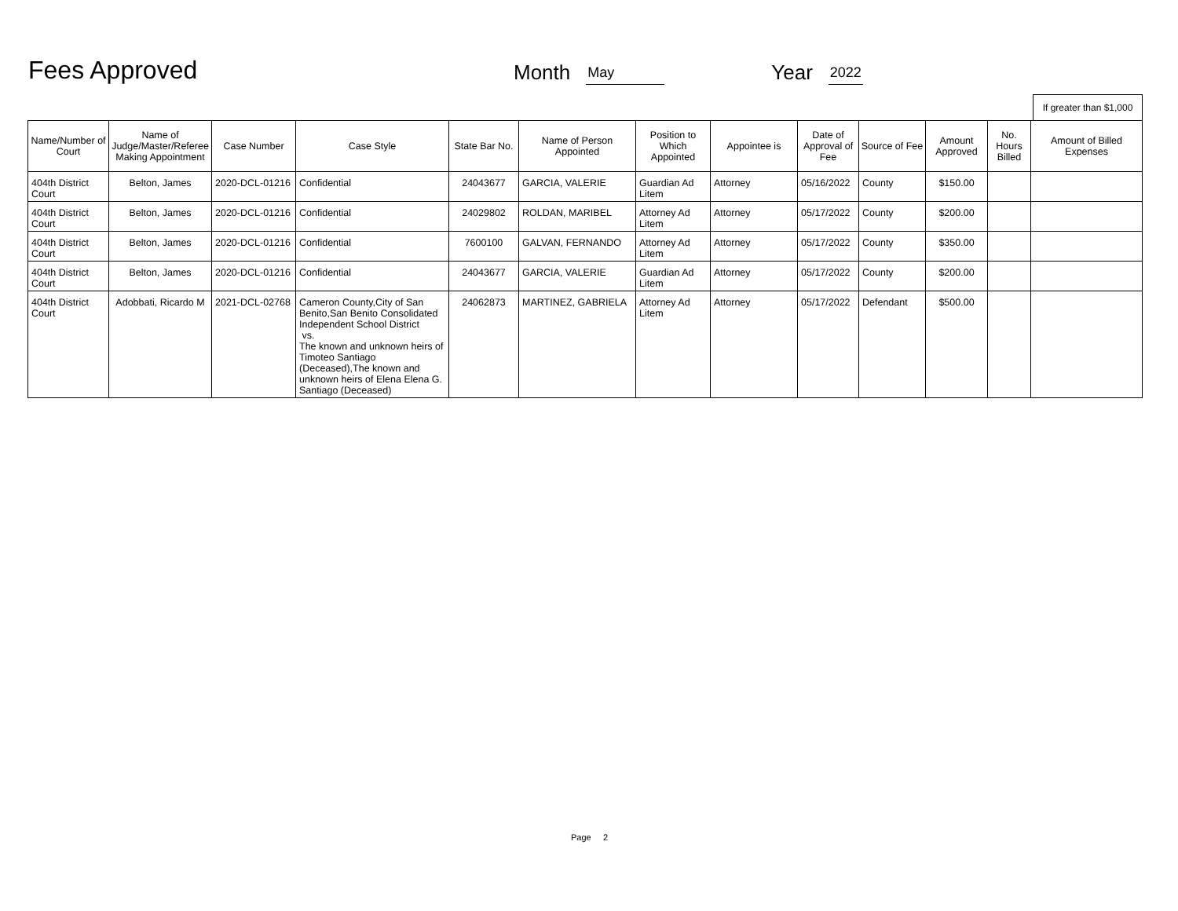Fees Approved
Month May Year 2022
If greater than $1,000
| Name/Number of Court | Name of Judge/Master/Referee Making Appointment | Case Number | Case Style | State Bar No. | Name of Person Appointed | Position to Which Appointed | Appointee is | Date of Approval of Fee | Source of Fee | Amount Approved | No. Hours Billed | Amount of Billed Expenses |
| --- | --- | --- | --- | --- | --- | --- | --- | --- | --- | --- | --- | --- |
| 404th District Court | Belton, James | 2020-DCL-01216 | Confidential | 24043677 | GARCIA, VALERIE | Guardian Ad Litem | Attorney | 05/16/2022 | County | $150.00 | | |
| 404th District Court | Belton, James | 2020-DCL-01216 | Confidential | 24029802 | ROLDAN, MARIBEL | Attorney Ad Litem | Attorney | 05/17/2022 | County | $200.00 | | |
| 404th District Court | Belton, James | 2020-DCL-01216 | Confidential | 7600100 | GALVAN, FERNANDO | Attorney Ad Litem | Attorney | 05/17/2022 | County | $350.00 | | |
| 404th District Court | Belton, James | 2020-DCL-01216 | Confidential | 24043677 | GARCIA, VALERIE | Guardian Ad Litem | Attorney | 05/17/2022 | County | $200.00 | | |
| 404th District Court | Adobbati, Ricardo M | 2021-DCL-02768 | Cameron County,City of San Benito,San Benito Consolidated Independent School District vs. The known and unknown heirs of Timoteo Santiago (Deceased),The known and unknown heirs of Elena Elena G. Santiago (Deceased) | 24062873 | MARTINEZ, GABRIELA | Attorney Ad Litem | Attorney | 05/17/2022 | Defendant | $500.00 | | |
Page 2